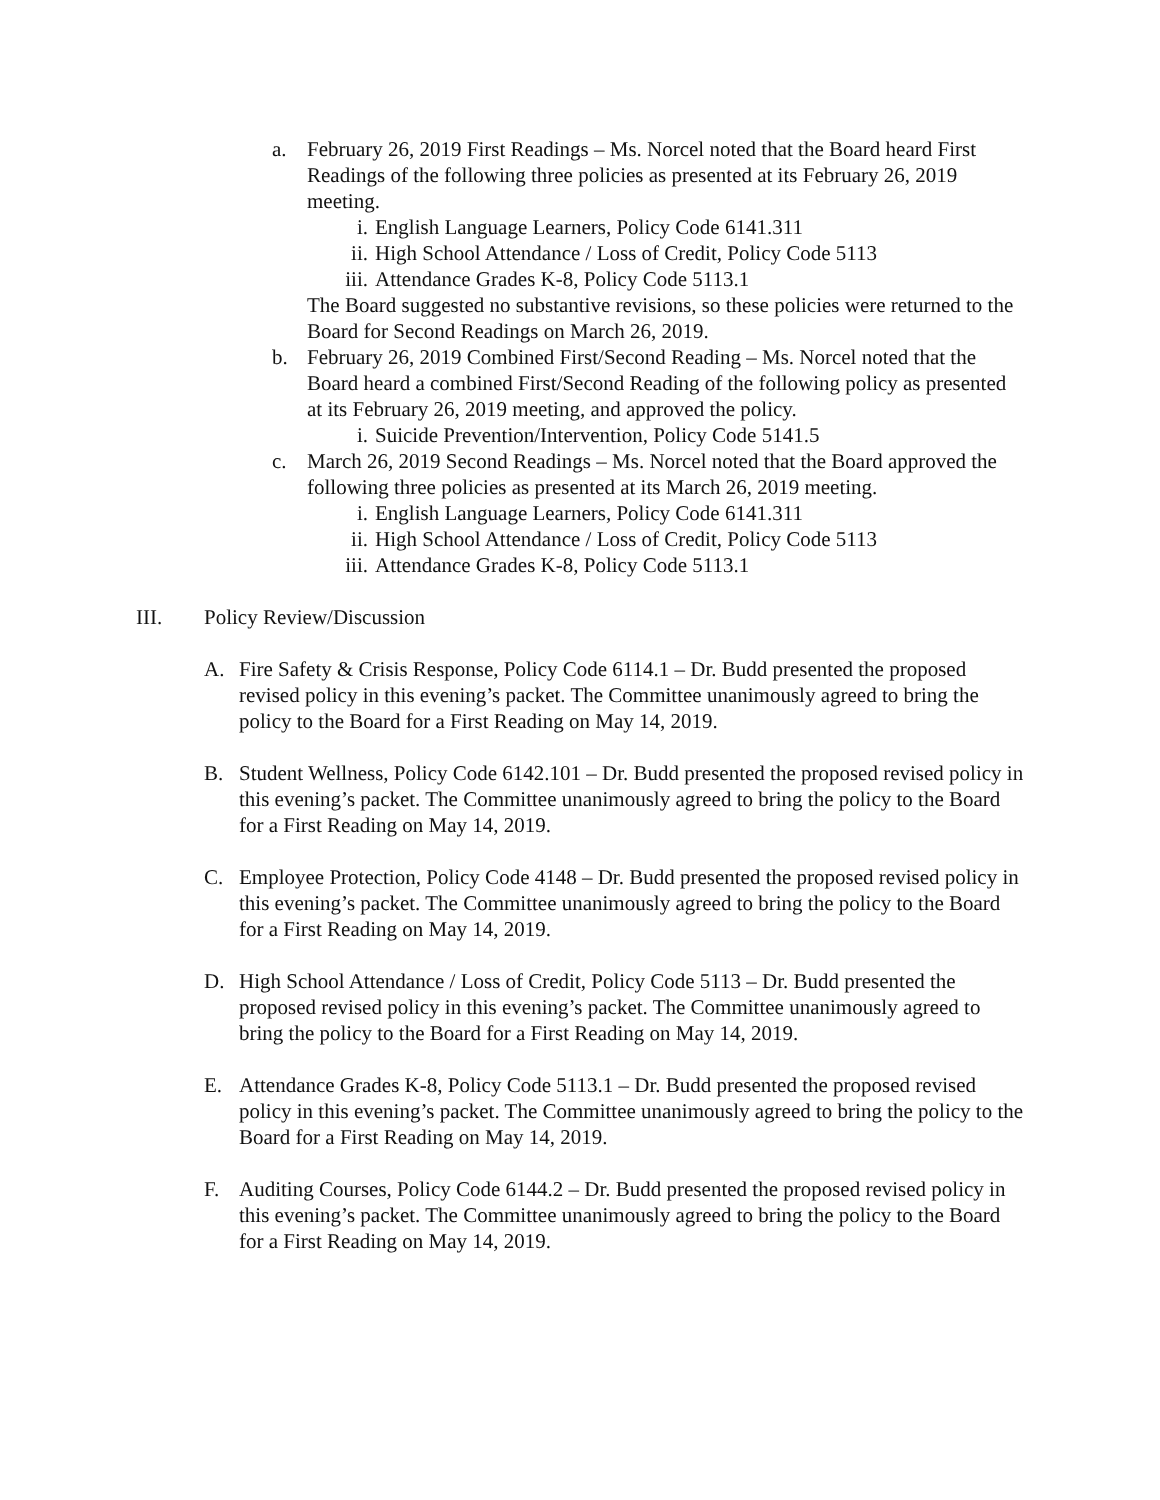a. February 26, 2019 First Readings – Ms. Norcel noted that the Board heard First Readings of the following three policies as presented at its February 26, 2019 meeting.
i. English Language Learners, Policy Code 6141.311
ii. High School Attendance / Loss of Credit, Policy Code 5113
iii.
Attendance Grades K-8, Policy Code 5113.1
The Board suggested no substantive revisions, so these policies were returned to the Board for Second Readings on March 26, 2019.
b. February 26, 2019 Combined First/Second Reading – Ms. Norcel noted that the Board heard a combined First/Second Reading of the following policy as presented at its February 26, 2019 meeting, and approved the policy.
i. Suicide Prevention/Intervention, Policy Code 5141.5
c. March 26, 2019 Second Readings – Ms. Norcel noted that the Board approved the following three policies as presented at its March 26, 2019 meeting.
i. English Language Learners, Policy Code 6141.311
ii. High School Attendance / Loss of Credit, Policy Code 5113
iii.
Attendance Grades K-8, Policy Code 5113.1
III. Policy Review/Discussion
A. Fire Safety & Crisis Response, Policy Code 6114.1 – Dr. Budd presented the proposed revised policy in this evening’s packet. The Committee unanimously agreed to bring the policy to the Board for a First Reading on May 14, 2019.
B. Student Wellness, Policy Code 6142.101 – Dr. Budd presented the proposed revised policy in this evening’s packet. The Committee unanimously agreed to bring the policy to the Board for a First Reading on May 14, 2019.
C. Employee Protection, Policy Code 4148 – Dr. Budd presented the proposed revised policy in this evening’s packet. The Committee unanimously agreed to bring the policy to the Board for a First Reading on May 14, 2019.
D. High School Attendance / Loss of Credit, Policy Code 5113 – Dr. Budd presented the proposed revised policy in this evening’s packet. The Committee unanimously agreed to bring the policy to the Board for a First Reading on May 14, 2019.
E. Attendance Grades K-8, Policy Code 5113.1 – Dr. Budd presented the proposed revised policy in this evening’s packet. The Committee unanimously agreed to bring the policy to the Board for a First Reading on May 14, 2019.
F. Auditing Courses, Policy Code 6144.2 – Dr. Budd presented the proposed revised policy in this evening’s packet. The Committee unanimously agreed to bring the policy to the Board for a First Reading on May 14, 2019.